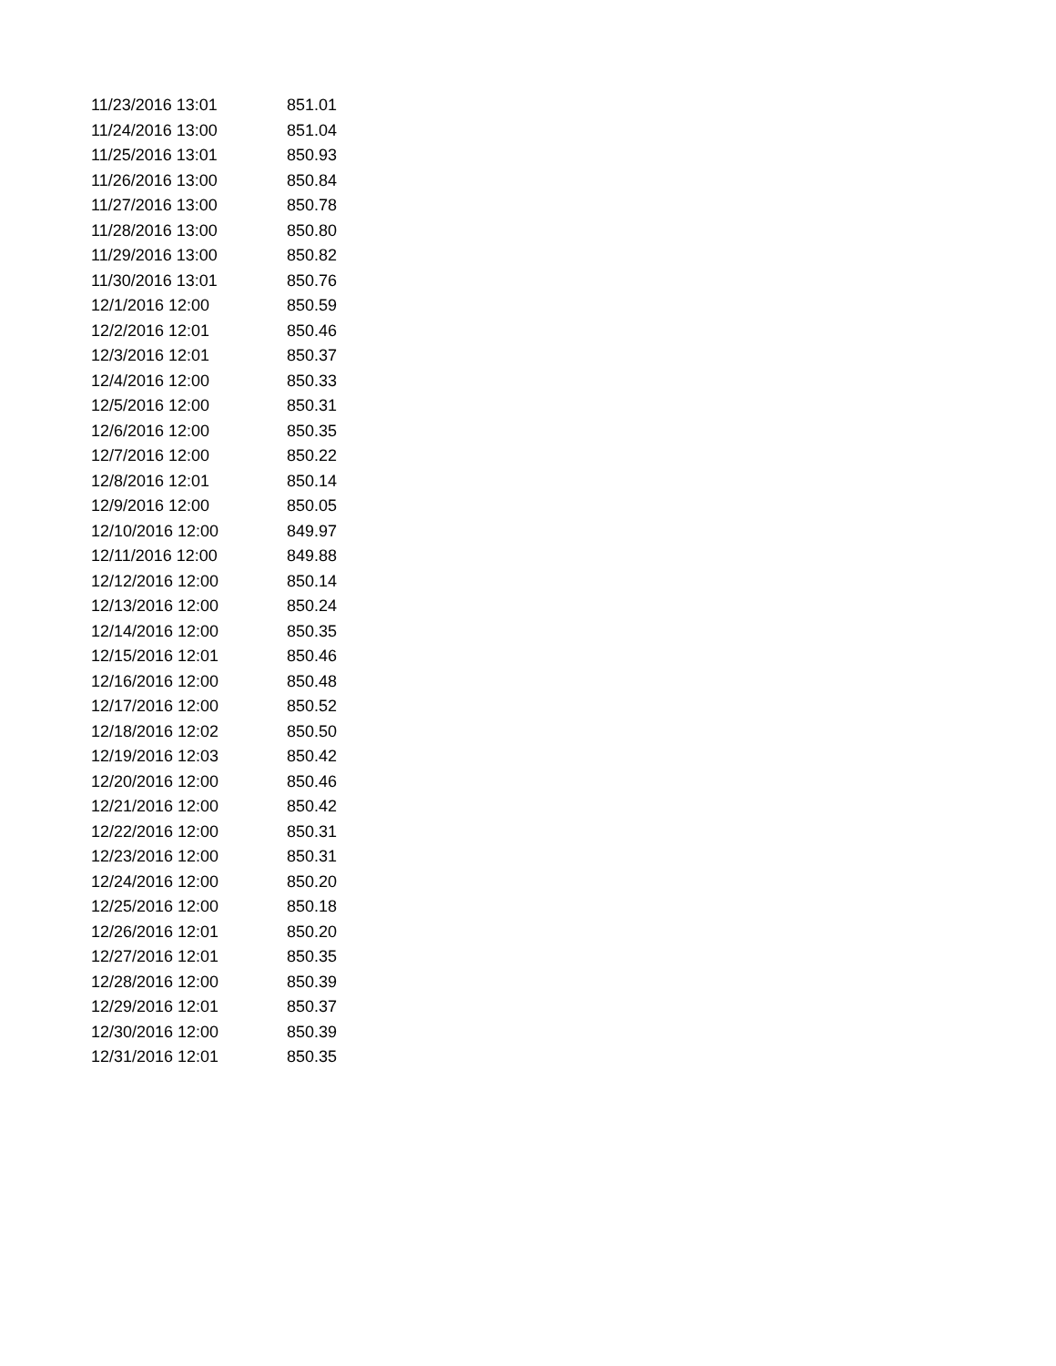| 11/23/2016 13:01 | 851.01 |
| 11/24/2016 13:00 | 851.04 |
| 11/25/2016 13:01 | 850.93 |
| 11/26/2016 13:00 | 850.84 |
| 11/27/2016 13:00 | 850.78 |
| 11/28/2016 13:00 | 850.80 |
| 11/29/2016 13:00 | 850.82 |
| 11/30/2016 13:01 | 850.76 |
| 12/1/2016 12:00 | 850.59 |
| 12/2/2016 12:01 | 850.46 |
| 12/3/2016 12:01 | 850.37 |
| 12/4/2016 12:00 | 850.33 |
| 12/5/2016 12:00 | 850.31 |
| 12/6/2016 12:00 | 850.35 |
| 12/7/2016 12:00 | 850.22 |
| 12/8/2016 12:01 | 850.14 |
| 12/9/2016 12:00 | 850.05 |
| 12/10/2016 12:00 | 849.97 |
| 12/11/2016 12:00 | 849.88 |
| 12/12/2016 12:00 | 850.14 |
| 12/13/2016 12:00 | 850.24 |
| 12/14/2016 12:00 | 850.35 |
| 12/15/2016 12:01 | 850.46 |
| 12/16/2016 12:00 | 850.48 |
| 12/17/2016 12:00 | 850.52 |
| 12/18/2016 12:02 | 850.50 |
| 12/19/2016 12:03 | 850.42 |
| 12/20/2016 12:00 | 850.46 |
| 12/21/2016 12:00 | 850.42 |
| 12/22/2016 12:00 | 850.31 |
| 12/23/2016 12:00 | 850.31 |
| 12/24/2016 12:00 | 850.20 |
| 12/25/2016 12:00 | 850.18 |
| 12/26/2016 12:01 | 850.20 |
| 12/27/2016 12:01 | 850.35 |
| 12/28/2016 12:00 | 850.39 |
| 12/29/2016 12:01 | 850.37 |
| 12/30/2016 12:00 | 850.39 |
| 12/31/2016 12:01 | 850.35 |